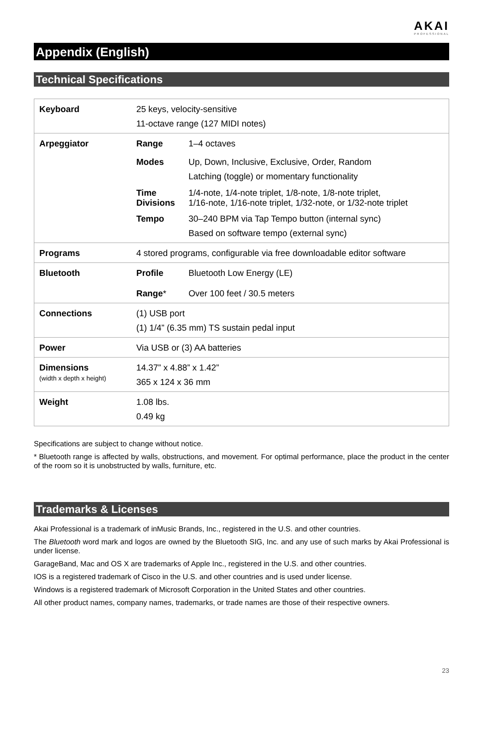AKAI
PROFESSIONAL
Appendix (English)
Technical Specifications
| Keyboard | 25 keys, velocity-sensitive 11-octave range (127 MIDI notes) |
| Arpeggiator | / Range / 1–4 octaves / / Modes / Up, Down, Inclusive, Exclusive, Order, Random Latching (toggle) or momentary functionality / / Time Divisions / 1/4-note, 1/4-note triplet, 1/8-note, 1/8-note triplet, 1/16-note, 1/16-note triplet, 1/32-note, or 1/32-note triplet / / Tempo / 30–240 BPM via Tap Tempo button (internal sync) Based on software tempo (external sync) / |
| Programs | 4 stored programs, configurable via free downloadable editor software |
| Bluetooth | / Profile / Bluetooth Low Energy (LE) / / Range * / Over 100 feet / 30.5 meters / |
| Connections | (1) USB port (1) 1/4” (6.35 mm) TS sustain pedal input |
| Power | Via USB or (3) AA batteries |
| Dimensions (width x depth x height) | 14.37” x 4.88” x 1.42” 365 x 124 x 36 mm |
| Weight | 1.08 lbs. 0.49 kg |
Specifications are subject to change without notice.
* Bluetooth range is affected by walls, obstructions, and movement. For optimal performance, place the product in the center of the room so it is unobstructed by walls, furniture, etc.
Trademarks & Licenses
Akai Professional is a trademark of inMusic Brands, Inc., registered in the U.S. and other countries.
The Bluetooth word mark and logos are owned by the Bluetooth SIG, Inc. and any use of such marks by Akai Professional is under license.
GarageBand, Mac and OS X are trademarks of Apple Inc., registered in the U.S. and other countries.
IOS is a registered trademark of Cisco in the U.S. and other countries and is used under license.
Windows is a registered trademark of Microsoft Corporation in the United States and other countries.
All other product names, company names, trademarks, or trade names are those of their respective owners.
23